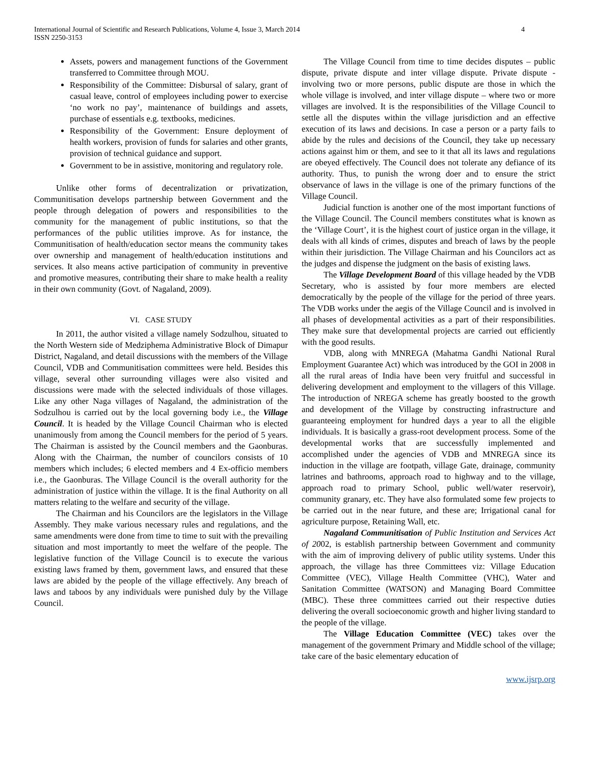International Journal of Scientific and Research Publications, Volume 4, Issue 3, March 2014
ISSN 2250-3153
4
Assets, powers and management functions of the Government transferred to Committee through MOU.
Responsibility of the Committee: Disbursal of salary, grant of casual leave, control of employees including power to exercise ‘no work no pay’, maintenance of buildings and assets, purchase of essentials e.g. textbooks, medicines.
Responsibility of the Government: Ensure deployment of health workers, provision of funds for salaries and other grants, provision of technical guidance and support.
Government to be in assistive, monitoring and regulatory role.
Unlike other forms of decentralization or privatization, Communitisation develops partnership between Government and the people through delegation of powers and responsibilities to the community for the management of public institutions, so that the performances of the public utilities improve. As for instance, the Communitisation of health/education sector means the community takes over ownership and management of health/education institutions and services. It also means active participation of community in preventive and promotive measures, contributing their share to make health a reality in their own community (Govt. of Nagaland, 2009).
VI. CASE STUDY
In 2011, the author visited a village namely Sodzulhou, situated to the North Western side of Medziphema Administrative Block of Dimapur District, Nagaland, and detail discussions with the members of the Village Council, VDB and Communitisation committees were held. Besides this village, several other surrounding villages were also visited and discussions were made with the selected individuals of those villages. Like any other Naga villages of Nagaland, the administration of the Sodzulhou is carried out by the local governing body i.e., the Village Council. It is headed by the Village Council Chairman who is elected unanimously from among the Council members for the period of 5 years. The Chairman is assisted by the Council members and the Gaonburas. Along with the Chairman, the number of councilors consists of 10 members which includes; 6 elected members and 4 Ex-officio members i.e., the Gaonburas. The Village Council is the overall authority for the administration of justice within the village. It is the final Authority on all matters relating to the welfare and security of the village.
The Chairman and his Councilors are the legislators in the Village Assembly. They make various necessary rules and regulations, and the same amendments were done from time to time to suit with the prevailing situation and most importantly to meet the welfare of the people. The legislative function of the Village Council is to execute the various existing laws framed by them, government laws, and ensured that these laws are abided by the people of the village effectively. Any breach of laws and taboos by any individuals were punished duly by the Village Council.
The Village Council from time to time decides disputes – public dispute, private dispute and inter village dispute. Private dispute - involving two or more persons, public dispute are those in which the whole village is involved, and inter village dispute – where two or more villages are involved. It is the responsibilities of the Village Council to settle all the disputes within the village jurisdiction and an effective execution of its laws and decisions. In case a person or a party fails to abide by the rules and decisions of the Council, they take up necessary actions against him or them, and see to it that all its laws and regulations are obeyed effectively. The Council does not tolerate any defiance of its authority. Thus, to punish the wrong doer and to ensure the strict observance of laws in the village is one of the primary functions of the Village Council.
Judicial function is another one of the most important functions of the Village Council. The Council members constitutes what is known as the ‘Village Court’, it is the highest court of justice organ in the village, it deals with all kinds of crimes, disputes and breach of laws by the people within their jurisdiction. The Village Chairman and his Councilors act as the judges and dispense the judgment on the basis of existing laws.
The Village Development Board of this village headed by the VDB Secretary, who is assisted by four more members are elected democratically by the people of the village for the period of three years. The VDB works under the aegis of the Village Council and is involved in all phases of developmental activities as a part of their responsibilities. They make sure that developmental projects are carried out efficiently with the good results.
VDB, along with MNREGA (Mahatma Gandhi National Rural Employment Guarantee Act) which was introduced by the GOI in 2008 in all the rural areas of India have been very fruitful and successful in delivering development and employment to the villagers of this Village. The introduction of NREGA scheme has greatly boosted to the growth and development of the Village by constructing infrastructure and guaranteeing employment for hundred days a year to all the eligible individuals. It is basically a grass-root development process. Some of the developmental works that are successfully implemented and accomplished under the agencies of VDB and MNREGA since its induction in the village are footpath, village Gate, drainage, community latrines and bathrooms, approach road to highway and to the village, approach road to primary School, public well/water reservoir), community granary, etc. They have also formulated some few projects to be carried out in the near future, and these are; Irrigational canal for agriculture purpose, Retaining Wall, etc.
Nagaland Communitisation of Public Institution and Services Act of 2002, is establish partnership between Government and community with the aim of improving delivery of public utility systems. Under this approach, the village has three Committees viz: Village Education Committee (VEC), Village Health Committee (VHC), Water and Sanitation Committee (WATSON) and Managing Board Committee (MBC). These three committees carried out their respective duties delivering the overall socioeconomic growth and higher living standard to the people of the village.
The Village Education Committee (VEC) takes over the management of the government Primary and Middle school of the village; take care of the basic elementary education of
www.ijsrp.org